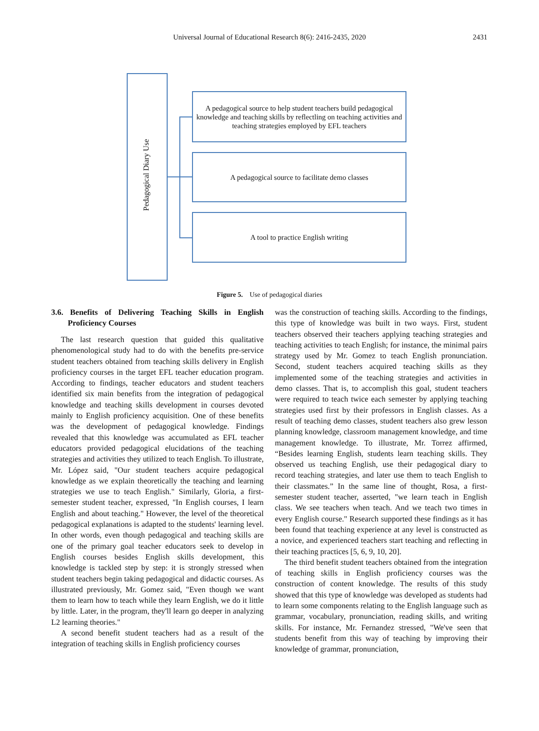Universal Journal of Educational Research 8(6): 2416-2435, 2020
2431
Pedagogical Diary Use
A pedagogical source to help student teachers build pedagogical knowledge and teaching skills by reflectling on teaching activities and teaching strategies employed by EFL teachers
A pedagogical source to facilitate demo classes
A tool to practice English writing
Figure 5. Use of pedagogical diaries
3.6. Benefits of Delivering Teaching Skills in English Proficiency Courses
The last research question that guided this qualitative phenomenological study had to do with the benefits pre-service student teachers obtained from teaching skills delivery in English proficiency courses in the target EFL teacher education program. According to findings, teacher educators and student teachers identified six main benefits from the integration of pedagogical knowledge and teaching skills development in courses devoted mainly to English proficiency acquisition. One of these benefits was the development of pedagogical knowledge. Findings revealed that this knowledge was accumulated as EFL teacher educators provided pedagogical elucidations of the teaching strategies and activities they utilized to teach English. To illustrate, Mr. López said, "Our student teachers acquire pedagogical knowledge as we explain theoretically the teaching and learning strategies we use to teach English." Similarly, Gloria, a first-semester student teacher, expressed, "In English courses, I learn English and about teaching." However, the level of the theoretical pedagogical explanations is adapted to the students' learning level. In other words, even though pedagogical and teaching skills are one of the primary goal teacher educators seek to develop in English courses besides English skills development, this knowledge is tackled step by step: it is strongly stressed when student teachers begin taking pedagogical and didactic courses. As illustrated previously, Mr. Gomez said, "Even though we want them to learn how to teach while they learn English, we do it little by little. Later, in the program, they'll learn go deeper in analyzing L2 learning theories."
A second benefit student teachers had as a result of the integration of teaching skills in English proficiency courses
was the construction of teaching skills. According to the findings, this type of knowledge was built in two ways. First, student teachers observed their teachers applying teaching strategies and teaching activities to teach English; for instance, the minimal pairs strategy used by Mr. Gomez to teach English pronunciation. Second, student teachers acquired teaching skills as they implemented some of the teaching strategies and activities in demo classes. That is, to accomplish this goal, student teachers were required to teach twice each semester by applying teaching strategies used first by their professors in English classes. As a result of teaching demo classes, student teachers also grew lesson planning knowledge, classroom management knowledge, and time management knowledge. To illustrate, Mr. Torrez affirmed, “Besides learning English, students learn teaching skills. They observed us teaching English, use their pedagogical diary to record teaching strategies, and later use them to teach English to their classmates.” In the same line of thought, Rosa, a first-semester student teacher, asserted, "we learn teach in English class. We see teachers when teach. And we teach two times in every English course." Research supported these findings as it has been found that teaching experience at any level is constructed as a novice, and experienced teachers start teaching and reflecting in their teaching practices [5, 6, 9, 10, 20].
The third benefit student teachers obtained from the integration of teaching skills in English proficiency courses was the construction of content knowledge. The results of this study showed that this type of knowledge was developed as students had to learn some components relating to the English language such as grammar, vocabulary, pronunciation, reading skills, and writing skills. For instance, Mr. Fernandez stressed, "We've seen that students benefit from this way of teaching by improving their knowledge of grammar, pronunciation,